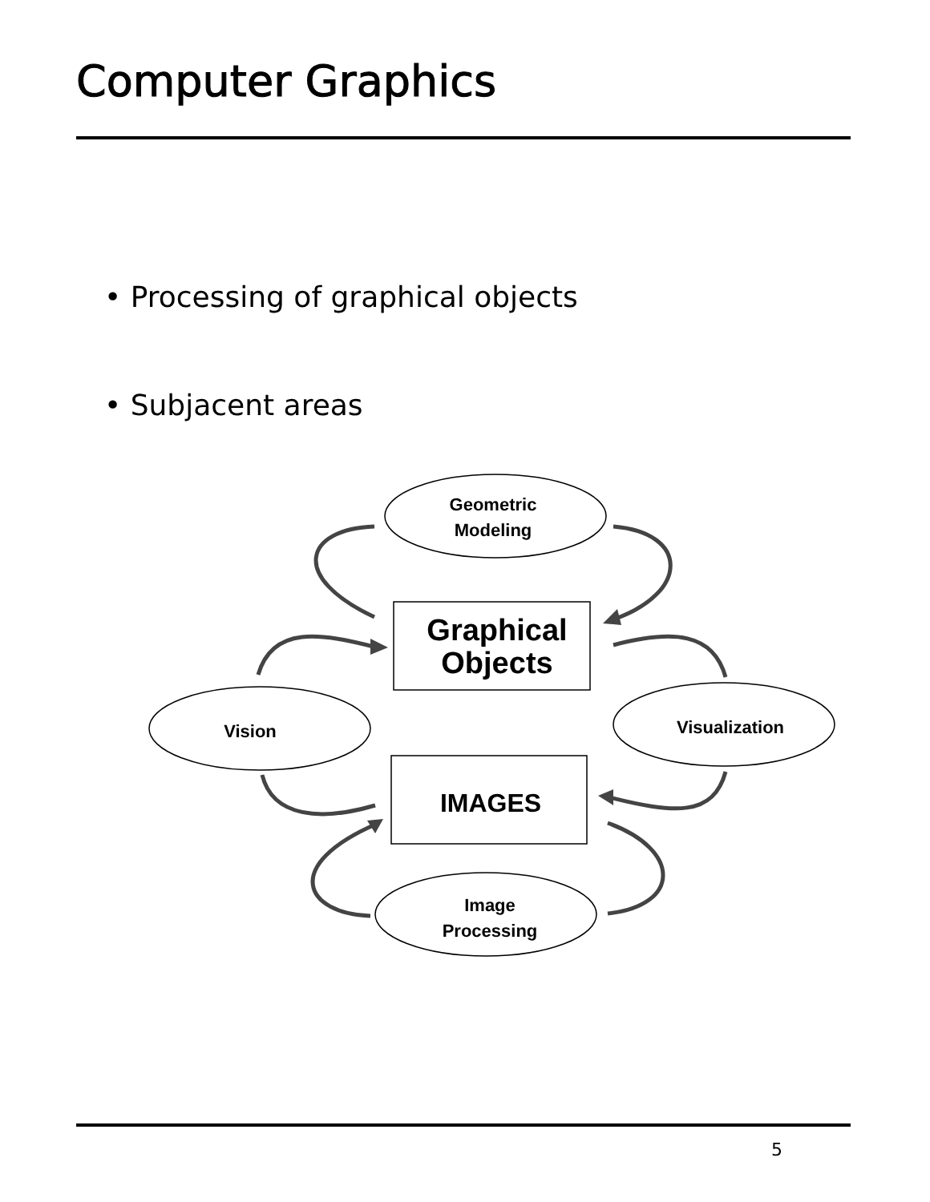Computer Graphics
• Processing of graphical objects
• Subjacent areas
Geometric
Modeling
Vision
Visualization
Image
Processing
IMAGES
Graphical
Objects
5